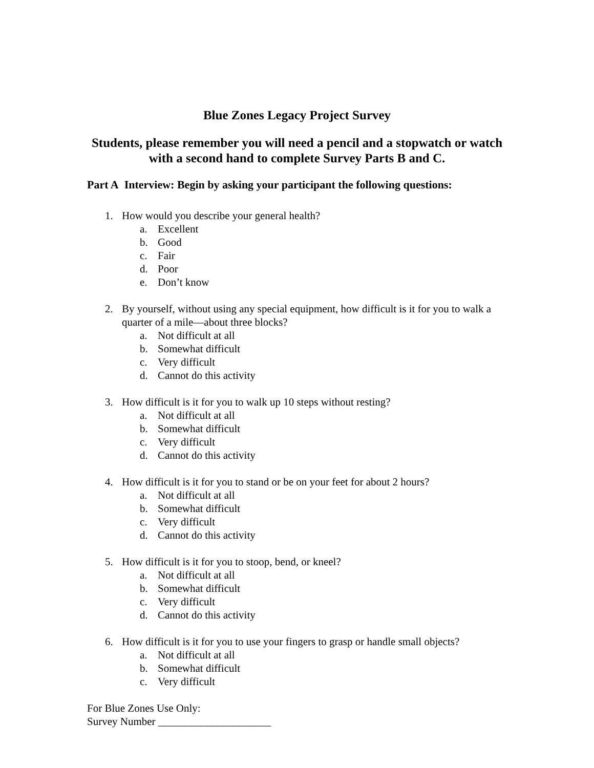Blue Zones Legacy Project Survey
Students, please remember you will need a pencil and a stopwatch or watch with a second hand to complete Survey Parts B and C.
Part A Interview: Begin by asking your participant the following questions:
1. How would you describe your general health?
a. Excellent
b. Good
c. Fair
d. Poor
e. Don’t know
2. By yourself, without using any special equipment, how difficult is it for you to walk a quarter of a mile—about three blocks?
a. Not difficult at all
b. Somewhat difficult
c. Very difficult
d. Cannot do this activity
3. How difficult is it for you to walk up 10 steps without resting?
a. Not difficult at all
b. Somewhat difficult
c. Very difficult
d. Cannot do this activity
4. How difficult is it for you to stand or be on your feet for about 2 hours?
a. Not difficult at all
b. Somewhat difficult
c. Very difficult
d. Cannot do this activity
5. How difficult is it for you to stoop, bend, or kneel?
a. Not difficult at all
b. Somewhat difficult
c. Very difficult
d. Cannot do this activity
6. How difficult is it for you to use your fingers to grasp or handle small objects?
a. Not difficult at all
b. Somewhat difficult
c. Very difficult
For Blue Zones Use Only:
Survey Number _____________________